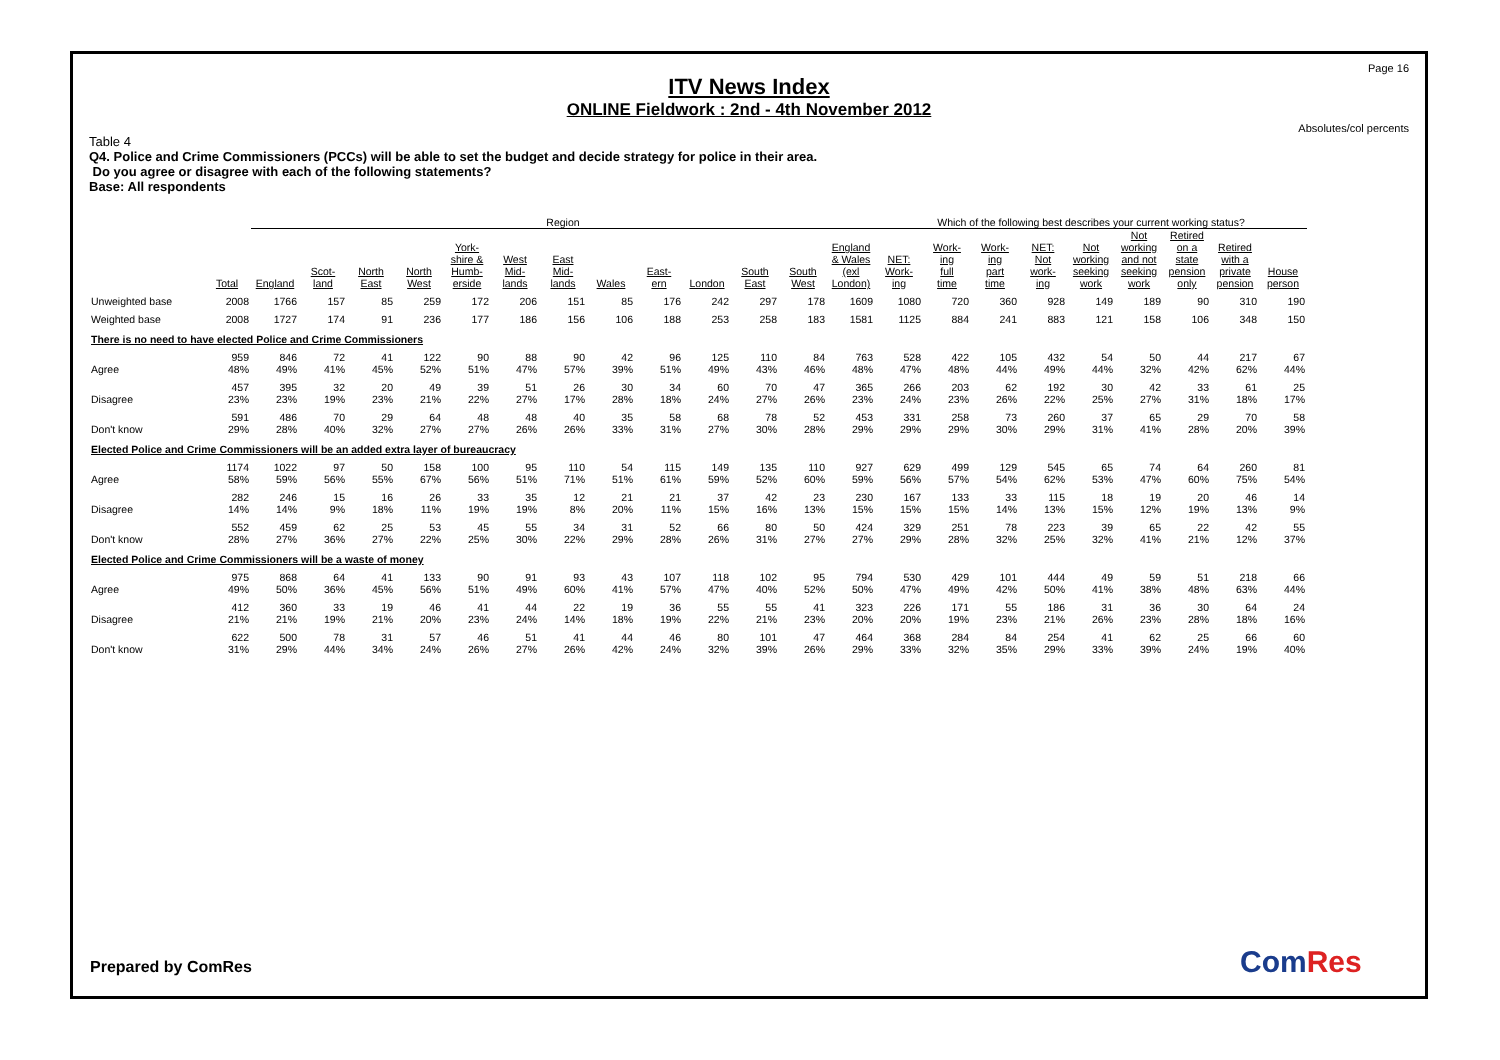Page 16
ITV News Index
ONLINE Fieldwork : 2nd - 4th November 2012
Absolutes/col percents
Table 4
Q4. Police and Crime Commissioners (PCCs) will be able to set the budget and decide strategy for police in their area.
Do you agree or disagree with each of the following statements?
Base: All respondents
| | | Region | | | | | | | | | | | | | Which of the following best describes your current working status? | | | | | | | | |
| --- | --- | --- | --- | --- | --- | --- | --- | --- | --- | --- | --- | --- | --- | --- | --- | --- | --- | --- | --- | --- | --- | --- | --- |
| | Total | England | Scot- land | North East | North West | York- shire & Humb- erside | West Mid- lands | East Mid- lands | Wales | East- ern | London | South East | South West | England & Wales (exl London) | NET: Work- ing | Work- ing full time | Work- ing part time | NET: Not work- ing | Not working seeking work | Not working and not seeking work | Retired on a state pension only | Retired with a private pension | House person |
| Unweighted base | 2008 | 1766 | 157 | 85 | 259 | 172 | 206 | 151 | 85 | 176 | 242 | 297 | 178 | 1609 | 1080 | 720 | 360 | 928 | 149 | 189 | 90 | 310 | 190 |
| Weighted base | 2008 | 1727 | 174 | 91 | 236 | 177 | 186 | 156 | 106 | 188 | 253 | 258 | 183 | 1581 | 1125 | 884 | 241 | 883 | 121 | 158 | 106 | 348 | 150 |
| There is no need to have elected Police and Crime Commissioners | | | | | | | | | | | | | | | | | | | | | | | |
| Agree | 959 48% | 846 49% | 72 41% | 41 45% | 122 52% | 90 51% | 88 47% | 90 57% | 42 39% | 96 51% | 125 49% | 110 43% | 84 46% | 763 48% | 528 47% | 422 48% | 105 44% | 432 49% | 54 44% | 50 32% | 44 42% | 217 62% | 67 44% |
| Disagree | 457 23% | 395 23% | 32 19% | 20 23% | 49 21% | 39 22% | 51 27% | 26 17% | 30 28% | 34 18% | 60 24% | 70 27% | 47 26% | 365 23% | 266 24% | 203 23% | 62 26% | 192 22% | 30 25% | 42 27% | 33 31% | 61 18% | 25 17% |
| Don't know | 591 29% | 486 28% | 70 40% | 29 32% | 64 27% | 48 27% | 48 26% | 40 26% | 35 33% | 58 31% | 68 27% | 78 30% | 52 28% | 453 29% | 331 29% | 258 29% | 73 30% | 260 29% | 37 31% | 65 41% | 29 28% | 70 20% | 58 39% |
| Elected Police and Crime Commissioners will be an added extra layer of bureaucracy | | | | | | | | | | | | | | | | | | | | | | | |
| Agree | 1174 58% | 1022 59% | 97 56% | 50 55% | 158 67% | 100 56% | 95 51% | 110 71% | 54 51% | 115 61% | 149 59% | 135 52% | 110 60% | 927 59% | 629 56% | 499 57% | 129 54% | 545 62% | 65 53% | 74 47% | 64 60% | 260 75% | 81 54% |
| Disagree | 282 14% | 246 14% | 15 9% | 16 18% | 26 11% | 33 19% | 35 19% | 12 8% | 21 20% | 21 11% | 37 15% | 42 16% | 23 13% | 230 15% | 167 15% | 133 15% | 33 14% | 115 13% | 18 15% | 19 12% | 20 19% | 46 13% | 14 9% |
| Don't know | 552 28% | 459 27% | 62 36% | 25 27% | 53 22% | 45 25% | 55 30% | 34 22% | 31 29% | 52 28% | 66 26% | 80 31% | 50 27% | 424 27% | 329 29% | 251 28% | 78 32% | 223 25% | 39 32% | 65 41% | 22 21% | 42 12% | 55 37% |
| Elected Police and Crime Commissioners will be a waste of money | | | | | | | | | | | | | | | | | | | | | | | |
| Agree | 975 49% | 868 50% | 64 36% | 41 45% | 133 56% | 90 51% | 91 49% | 93 60% | 43 41% | 107 57% | 118 47% | 102 40% | 95 52% | 794 50% | 530 47% | 429 49% | 101 42% | 444 50% | 49 41% | 59 38% | 51 48% | 218 63% | 66 44% |
| Disagree | 412 21% | 360 21% | 33 19% | 19 21% | 46 20% | 41 23% | 44 24% | 22 14% | 19 18% | 36 19% | 55 22% | 55 21% | 41 23% | 323 20% | 226 20% | 171 19% | 55 23% | 186 21% | 31 26% | 36 23% | 30 28% | 64 18% | 24 16% |
| Don't know | 622 31% | 500 29% | 78 44% | 31 34% | 57 24% | 46 26% | 51 27% | 41 26% | 44 42% | 46 24% | 80 32% | 101 39% | 47 26% | 464 29% | 368 33% | 284 32% | 84 35% | 254 29% | 41 33% | 62 39% | 25 24% | 66 19% | 60 40% |
Prepared by ComRes ComRes